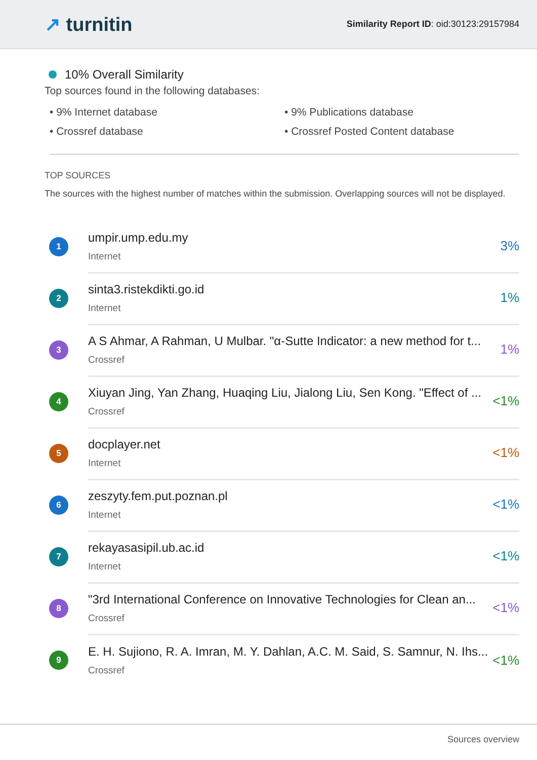↗ turnitin
Similarity Report ID: oid:30123:29157984
10% Overall Similarity
Top sources found in the following databases:
• 9% Internet database
• 9% Publications database
• Crossref database
• Crossref Posted Content database
TOP SOURCES
The sources with the highest number of matches within the submission. Overlapping sources will not be displayed.
1
umpir.ump.edu.my
Internet
3%
2
sinta3.ristekdikti.go.id
Internet
1%
3
A S Ahmar, A Rahman, U Mulbar. "α-Sutte Indicator: a new method for t...
Crossref
1%
4
Xiuyan Jing, Yan Zhang, Huaqing Liu, Jialong Liu, Sen Kong. "Effect of ...
Crossref
<1%
5
docplayer.net
Internet
<1%
6
zeszyty.fem.put.poznan.pl
Internet
<1%
7
rekayasasipil.ub.ac.id
Internet
<1%
8
"3rd International Conference on Innovative Technologies for Clean an...
Crossref
<1%
9
E. H. Sujiono, R. A. Imran, M. Y. Dahlan, A.C. M. Said, S. Samnur, N. Ihs...
Crossref
<1%
Sources overview